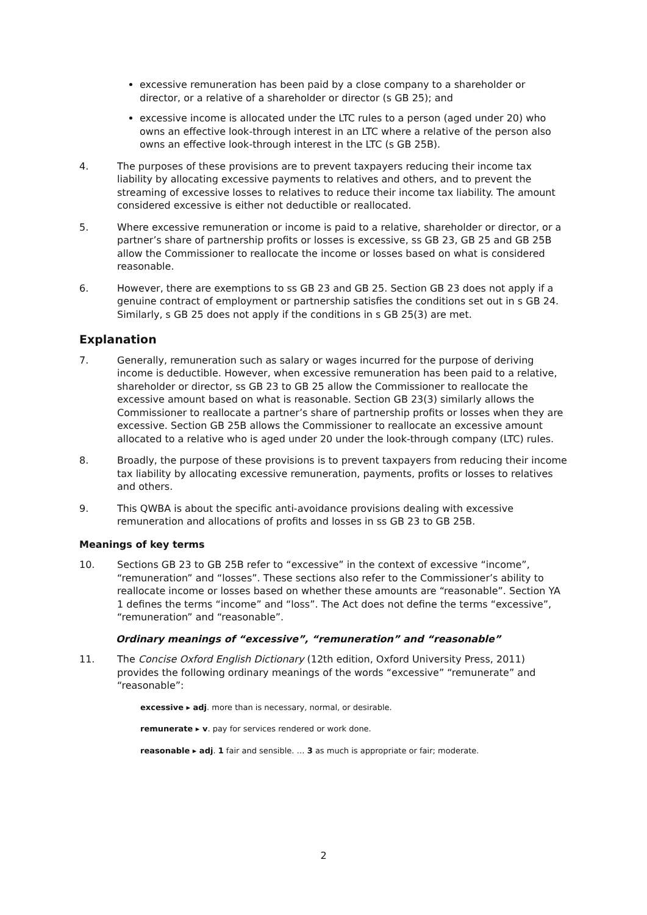excessive remuneration has been paid by a close company to a shareholder or director, or a relative of a shareholder or director (s GB 25); and
excessive income is allocated under the LTC rules to a person (aged under 20) who owns an effective look-through interest in an LTC where a relative of the person also owns an effective look-through interest in the LTC (s GB 25B).
4. The purposes of these provisions are to prevent taxpayers reducing their income tax liability by allocating excessive payments to relatives and others, and to prevent the streaming of excessive losses to relatives to reduce their income tax liability. The amount considered excessive is either not deductible or reallocated.
5. Where excessive remuneration or income is paid to a relative, shareholder or director, or a partner’s share of partnership profits or losses is excessive, ss GB 23, GB 25 and GB 25B allow the Commissioner to reallocate the income or losses based on what is considered reasonable.
6. However, there are exemptions to ss GB 23 and GB 25. Section GB 23 does not apply if a genuine contract of employment or partnership satisfies the conditions set out in s GB 24. Similarly, s GB 25 does not apply if the conditions in s GB 25(3) are met.
Explanation
7. Generally, remuneration such as salary or wages incurred for the purpose of deriving income is deductible. However, when excessive remuneration has been paid to a relative, shareholder or director, ss GB 23 to GB 25 allow the Commissioner to reallocate the excessive amount based on what is reasonable. Section GB 23(3) similarly allows the Commissioner to reallocate a partner’s share of partnership profits or losses when they are excessive. Section GB 25B allows the Commissioner to reallocate an excessive amount allocated to a relative who is aged under 20 under the look-through company (LTC) rules.
8. Broadly, the purpose of these provisions is to prevent taxpayers from reducing their income tax liability by allocating excessive remuneration, payments, profits or losses to relatives and others.
9. This QWBA is about the specific anti-avoidance provisions dealing with excessive remuneration and allocations of profits and losses in ss GB 23 to GB 25B.
Meanings of key terms
10. Sections GB 23 to GB 25B refer to “excessive” in the context of excessive “income”, “remuneration” and “losses”. These sections also refer to the Commissioner’s ability to reallocate income or losses based on whether these amounts are “reasonable”. Section YA 1 defines the terms “income” and “loss”. The Act does not define the terms “excessive”, “remuneration” and “reasonable”.
Ordinary meanings of “excessive”, “remuneration” and “reasonable”
11. The Concise Oxford English Dictionary (12th edition, Oxford University Press, 2011) provides the following ordinary meanings of the words “excessive” “remunerate” and “reasonable”:
excessive ▸ adj. more than is necessary, normal, or desirable.
remunerate ▸ v. pay for services rendered or work done.
reasonable ▸ adj. 1 fair and sensible. … 3 as much is appropriate or fair; moderate.
2